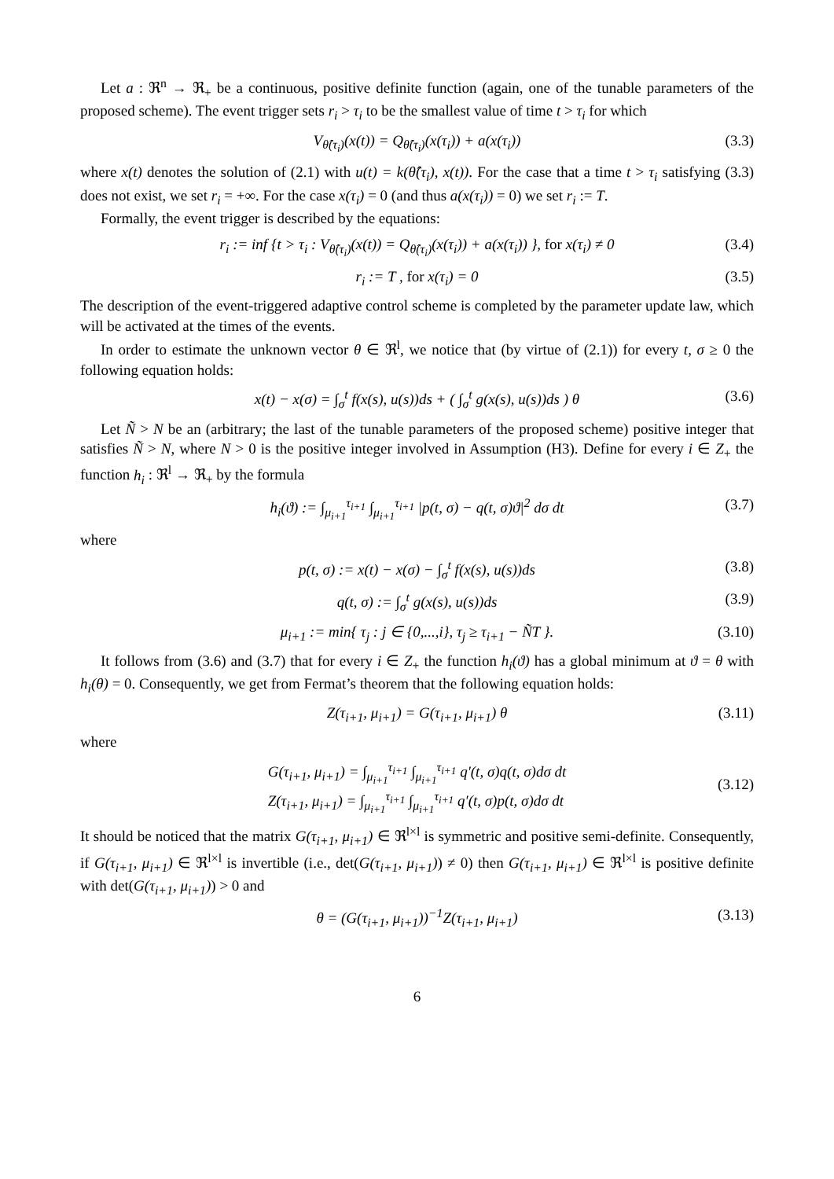Let a : ℜ<sup>n</sup> → ℜ<sub>+</sub> be a continuous, positive definite function (again, one of the tunable parameters of the proposed scheme). The event trigger sets r<sub>i</sub> > τ<sub>i</sub> to be the smallest value of time t > τ<sub>i</sub> for which
V<sub>θ̂(τ<sub>i</sub>)</sub>(x(t)) = Q<sub>θ̂(τ<sub>i</sub>)</sub>(x(τ<sub>i</sub>)) + a(x(τ<sub>i</sub>)) (3.3)
where x(t) denotes the solution of (2.1) with u(t) = k(θ̂(τ<sub>i</sub>), x(t)). For the case that a time t > τ<sub>i</sub> satisfying (3.3) does not exist, we set r<sub>i</sub> = +∞. For the case x(τ<sub>i</sub>) = 0 (and thus a(x(τ<sub>i</sub>)) = 0) we set r<sub>i</sub> := T.
Formally, the event trigger is described by the equations:
r<sub>i</sub> := inf {t > τ<sub>i</sub> : V<sub>θ̂(τ<sub>i</sub>)</sub>(x(t)) = Q<sub>θ̂(τ<sub>i</sub>)</sub>(x(τ<sub>i</sub>)) + a(x(τ<sub>i</sub>)) }, for x(τ<sub>i</sub>) ≠ 0 (3.4)
r<sub>i</sub> := T , for x(τ<sub>i</sub>) = 0 (3.5)
The description of the event-triggered adaptive control scheme is completed by the parameter update law, which will be activated at the times of the events.
In order to estimate the unknown vector θ ∈ ℜ<sup>l</sup>, we notice that (by virtue of (2.1)) for every t, σ ≥ 0 the following equation holds:
x(t) − x(σ) = ∫<sub>σ</sub><sup>t</sup> f(x(s), u(s))ds + ( ∫<sub>σ</sub><sup>t</sup> g(x(s), u(s))ds ) θ (3.6)
Let Ñ > N be an (arbitrary; the last of the tunable parameters of the proposed scheme) positive integer that satisfies Ñ > N, where N > 0 is the positive integer involved in Assumption (H3). Define for every i ∈ Z<sub>+</sub> the function h<sub>i</sub> : ℜ<sup>l</sup> → ℜ<sub>+</sub> by the formula
h<sub>i</sub>(ϑ) := ∫<sub>μ<sub>i+1</sub></sub><sup>τ<sub>i+1</sub></sup> ∫<sub>μ<sub>i+1</sub></sub><sup>τ<sub>i+1</sub></sup> |p(t, σ) − q(t, σ)ϑ|<sup>2</sup> dσ dt (3.7)
where
p(t, σ) := x(t) − x(σ) − ∫<sub>σ</sub><sup>t</sup> f(x(s), u(s))ds (3.8)
q(t, σ) := ∫<sub>σ</sub><sup>t</sup> g(x(s), u(s))ds (3.9)
μ<sub>i+1</sub> := min{ τ<sub>j</sub> : j ∈ {0,...,i}, τ<sub>j</sub> ≥ τ<sub>i+1</sub> − ÑT }. (3.10)
It follows from (3.6) and (3.7) that for every i ∈ Z<sub>+</sub> the function h<sub>i</sub>(ϑ) has a global minimum at ϑ = θ with h<sub>i</sub>(θ) = 0. Consequently, we get from Fermat’s theorem that the following equation holds:
Z(τ<sub>i+1</sub>, μ<sub>i+1</sub>) = G(τ<sub>i+1</sub>, μ<sub>i+1</sub>) θ (3.11)
where
G(τ<sub>i+1</sub>, μ<sub>i+1</sub>) = ∫<sub>μ<sub>i+1</sub></sub><sup>τ<sub>i+1</sub></sup> ∫<sub>μ<sub>i+1</sub></sub><sup>τ<sub>i+1</sub></sup> q′(t, σ)q(t, σ)dσ dt
Z(τ<sub>i+1</sub>, μ<sub>i+1</sub>) = ∫<sub>μ<sub>i+1</sub></sub><sup>τ<sub>i+1</sub></sup> ∫<sub>μ<sub>i+1</sub></sub><sup>τ<sub>i+1</sub></sup> q′(t, σ)p(t, σ)dσ dt
(3.12)
It should be noticed that the matrix G(τ<sub>i+1</sub>, μ<sub>i+1</sub>) ∈ ℜ<sup>l×l</sup> is symmetric and positive semi-definite. Consequently, if G(τ<sub>i+1</sub>, μ<sub>i+1</sub>) ∈ ℜ<sup>l×l</sup> is invertible (i.e., det(G(τ<sub>i+1</sub>, μ<sub>i+1</sub>)) ≠ 0) then G(τ<sub>i+1</sub>, μ<sub>i+1</sub>) ∈ ℜ<sup>l×l</sup> is positive definite with det(G(τ<sub>i+1</sub>, μ<sub>i+1</sub>)) > 0 and
θ = (G(τ<sub>i+1</sub>, μ<sub>i+1</sub>))<sup>−1</sup>Z(τ<sub>i+1</sub>, μ<sub>i+1</sub>) (3.13)
6